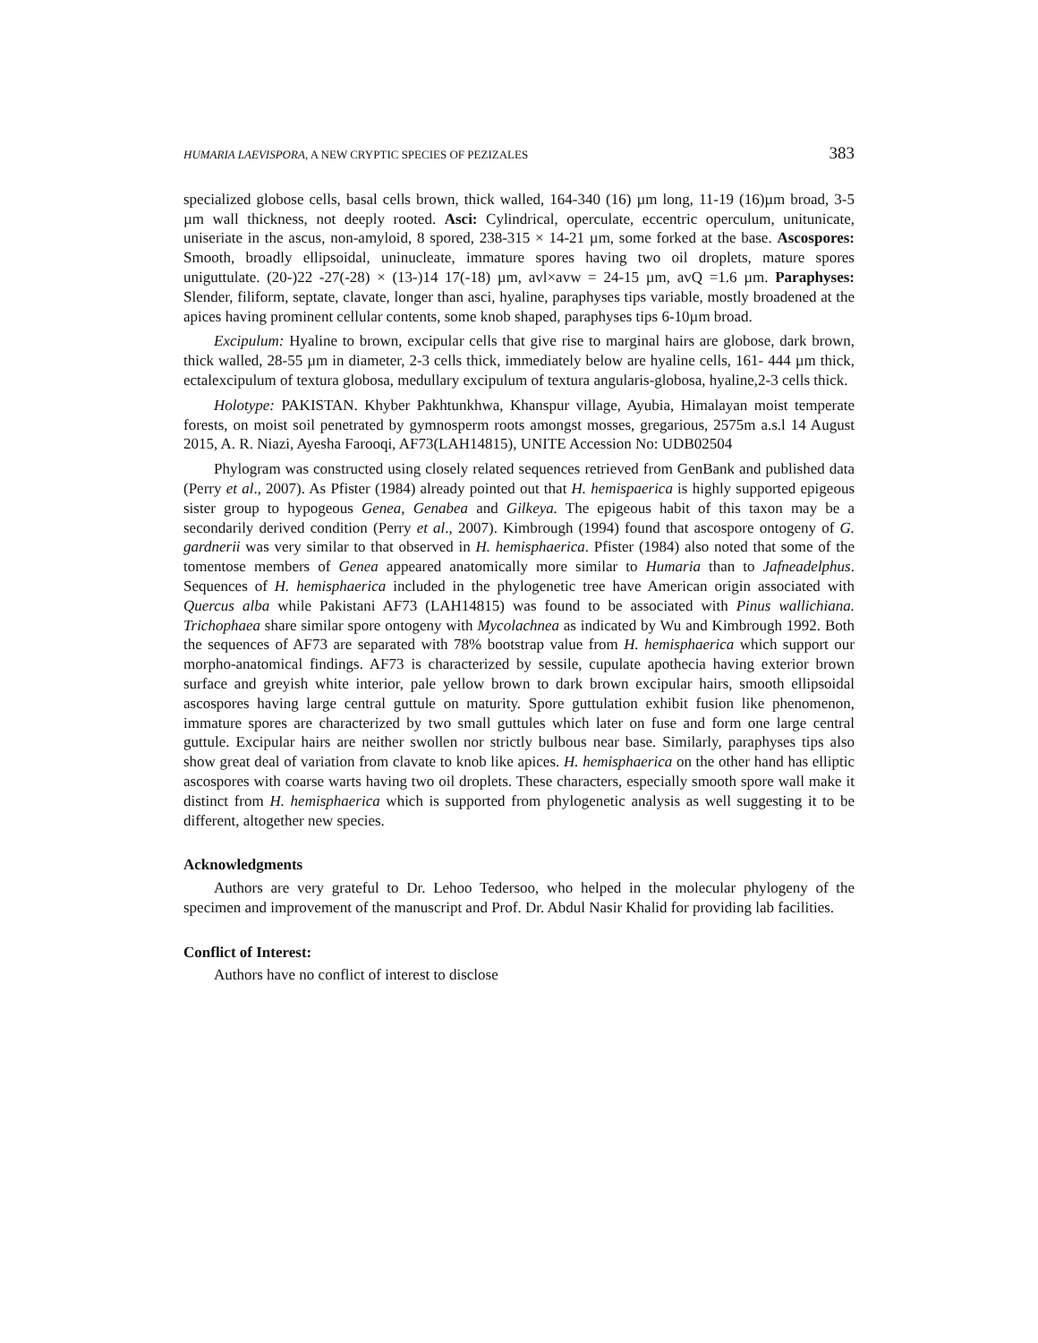HUMARIA LAEVISPORA, A NEW CRYPTIC SPECIES OF PEZIZALES 383
specialized globose cells, basal cells brown, thick walled, 164-340 (16) µm long, 11-19 (16)µm broad, 3-5 µm wall thickness, not deeply rooted. Asci: Cylindrical, operculate, eccentric operculum, unitunicate, uniseriate in the ascus, non-amyloid, 8 spored, 238-315 × 14-21 µm, some forked at the base. Ascospores: Smooth, broadly ellipsoidal, uninucleate, immature spores having two oil droplets, mature spores uniguttulate. (20-)22 -27(-28) × (13-)14 17(-18) µm, avl×avw = 24-15 µm, avQ =1.6 µm. Paraphyses: Slender, filiform, septate, clavate, longer than asci, hyaline, paraphyses tips variable, mostly broadened at the apices having prominent cellular contents, some knob shaped, paraphyses tips 6-10µm broad.
Excipulum: Hyaline to brown, excipular cells that give rise to marginal hairs are globose, dark brown, thick walled, 28-55 µm in diameter, 2-3 cells thick, immediately below are hyaline cells, 161- 444 µm thick, ectalexcipulum of textura globosa, medullary excipulum of textura angularis-globosa, hyaline,2-3 cells thick.
Holotype: PAKISTAN. Khyber Pakhtunkhwa, Khanspur village, Ayubia, Himalayan moist temperate forests, on moist soil penetrated by gymnosperm roots amongst mosses, gregarious, 2575m a.s.l 14 August 2015, A. R. Niazi, Ayesha Farooqi, AF73(LAH14815), UNITE Accession No: UDB02504
Phylogram was constructed using closely related sequences retrieved from GenBank and published data (Perry et al., 2007). As Pfister (1984) already pointed out that H. hemispaerica is highly supported epigeous sister group to hypogeous Genea, Genabea and Gilkeya. The epigeous habit of this taxon may be a secondarily derived condition (Perry et al., 2007). Kimbrough (1994) found that ascospore ontogeny of G. gardnerii was very similar to that observed in H. hemisphaerica. Pfister (1984) also noted that some of the tomentose members of Genea appeared anatomically more similar to Humaria than to Jafneadelphus. Sequences of H. hemisphaerica included in the phylogenetic tree have American origin associated with Quercus alba while Pakistani AF73 (LAH14815) was found to be associated with Pinus wallichiana. Trichophaea share similar spore ontogeny with Mycolachnea as indicated by Wu and Kimbrough 1992. Both the sequences of AF73 are separated with 78% bootstrap value from H. hemisphaerica which support our morpho-anatomical findings. AF73 is characterized by sessile, cupulate apothecia having exterior brown surface and greyish white interior, pale yellow brown to dark brown excipular hairs, smooth ellipsoidal ascospores having large central guttule on maturity. Spore guttulation exhibit fusion like phenomenon, immature spores are characterized by two small guttules which later on fuse and form one large central guttule. Excipular hairs are neither swollen nor strictly bulbous near base. Similarly, paraphyses tips also show great deal of variation from clavate to knob like apices. H. hemisphaerica on the other hand has elliptic ascospores with coarse warts having two oil droplets. These characters, especially smooth spore wall make it distinct from H. hemisphaerica which is supported from phylogenetic analysis as well suggesting it to be different, altogether new species.
Acknowledgments
Authors are very grateful to Dr. Lehoo Tedersoo, who helped in the molecular phylogeny of the specimen and improvement of the manuscript and Prof. Dr. Abdul Nasir Khalid for providing lab facilities.
Conflict of Interest:
Authors have no conflict of interest to disclose